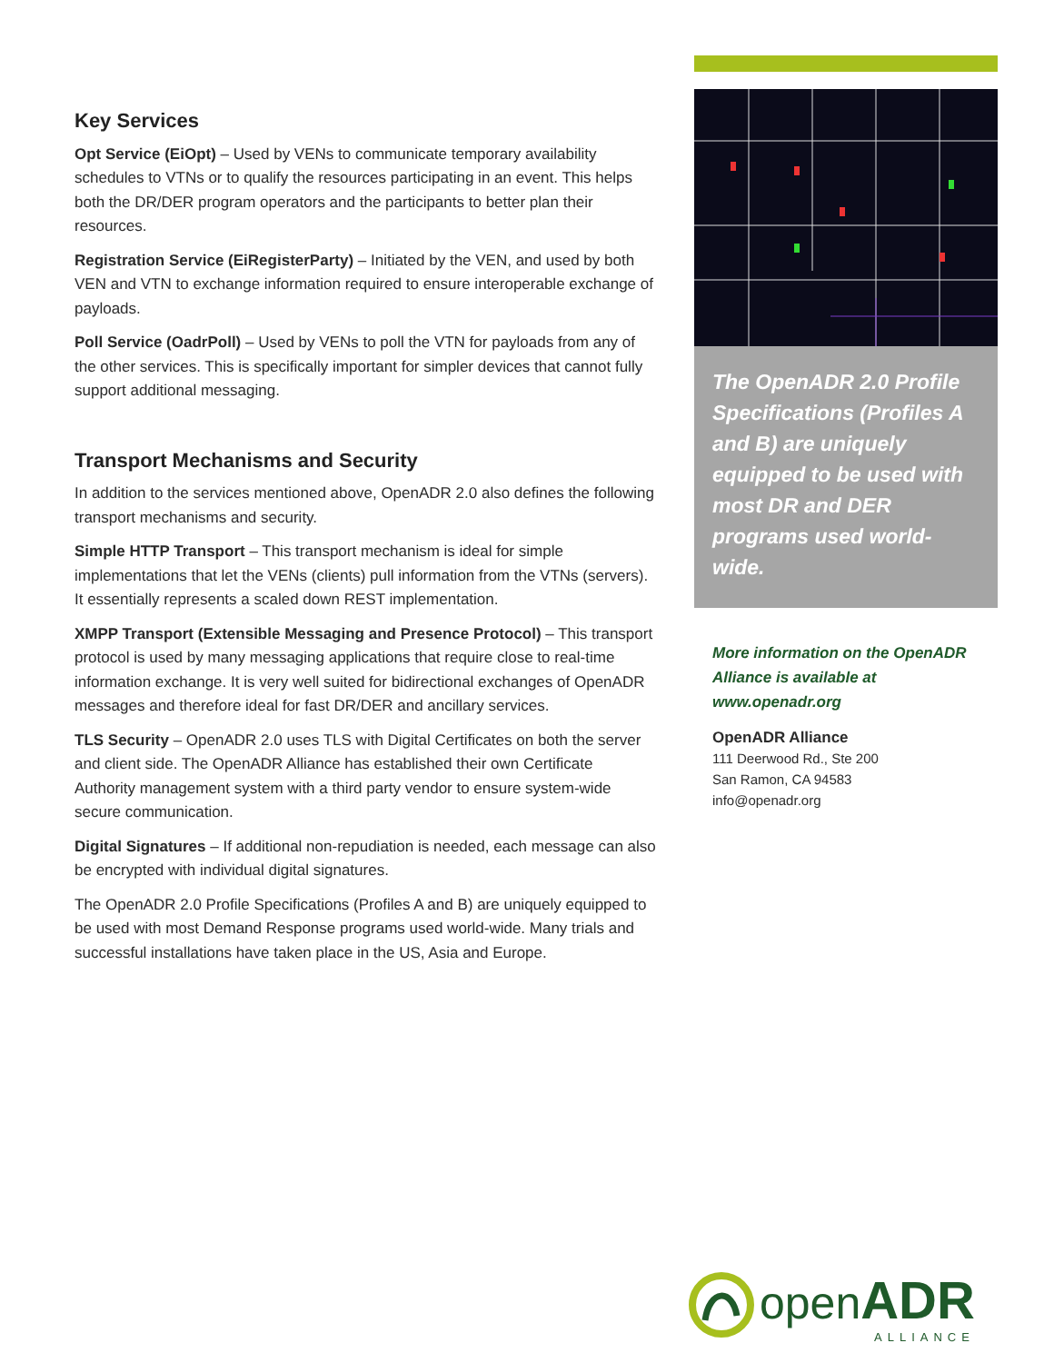Key Services
Opt Service (EiOpt) – Used by VENs to communicate temporary availability schedules to VTNs or to qualify the resources participating in an event. This helps both the DR/DER program operators and the participants to better plan their resources.
Registration Service (EiRegisterParty) – Initiated by the VEN, and used by both VEN and VTN to exchange information required to ensure interoperable exchange of payloads.
Poll Service (OadrPoll) – Used by VENs to poll the VTN for payloads from any of the other services. This is specifically important for simpler devices that cannot fully support additional messaging.
Transport Mechanisms and Security
In addition to the services mentioned above, OpenADR 2.0 also defines the following transport mechanisms and security.
Simple HTTP Transport – This transport mechanism is ideal for simple implementations that let the VENs (clients) pull information from the VTNs (servers). It essentially represents a scaled down REST implementation.
XMPP Transport (Extensible Messaging and Presence Protocol) – This transport protocol is used by many messaging applications that require close to real-time information exchange. It is very well suited for bidirectional exchanges of OpenADR messages and therefore ideal for fast DR/DER and ancillary services.
TLS Security – OpenADR 2.0 uses TLS with Digital Certificates on both the server and client side. The OpenADR Alliance has established their own Certificate Authority management system with a third party vendor to ensure system-wide secure communication.
Digital Signatures – If additional non-repudiation is needed, each message can also be encrypted with individual digital signatures.
The OpenADR 2.0 Profile Specifications (Profiles A and B) are uniquely equipped to be used with most Demand Response programs used world-wide. Many trials and successful installations have taken place in the US, Asia and Europe.
The OpenADR 2.0 Profile Specifications (Profiles A and B) are uniquely equipped to be used with most DR and DER programs used world-wide.
More information on the OpenADR Alliance is available at www.openadr.org
OpenADR Alliance
111 Deerwood Rd., Ste 200
San Ramon, CA 94583
info@openadr.org
open ADR
ALLIANCE